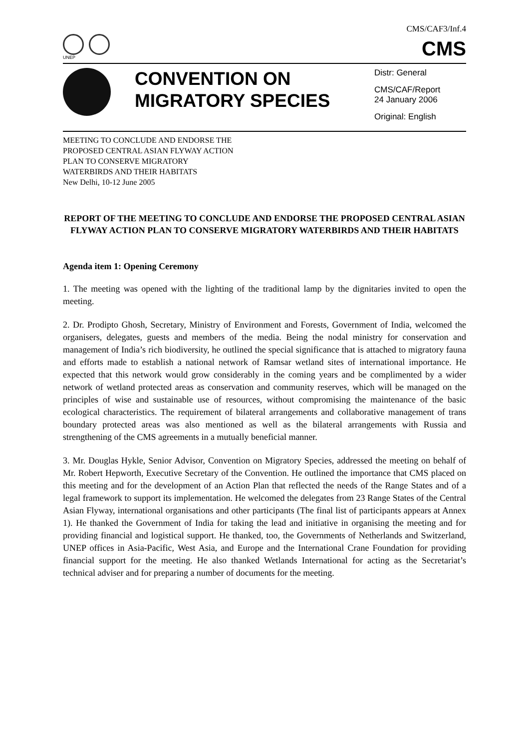CMS/CAF3/Inf.4
UNEP
CMS
CONVENTION ON MIGRATORY SPECIES
Distr: General
CMS/CAF/Report
24 January 2006
Original: English
MEETING TO CONCLUDE AND ENDORSE THE
PROPOSED CENTRAL ASIAN FLYWAY ACTION
PLAN TO CONSERVE MIGRATORY
WATERBIRDS AND THEIR HABITATS
New Delhi, 10-12 June 2005
REPORT OF THE MEETING TO CONCLUDE AND ENDORSE THE PROPOSED CENTRAL ASIAN FLYWAY ACTION PLAN TO CONSERVE MIGRATORY WATERBIRDS AND THEIR HABITATS
Agenda item 1: Opening Ceremony
1. The meeting was opened with the lighting of the traditional lamp by the dignitaries invited to open the meeting.
2. Dr. Prodipto Ghosh, Secretary, Ministry of Environment and Forests, Government of India, welcomed the organisers, delegates, guests and members of the media. Being the nodal ministry for conservation and management of India’s rich biodiversity, he outlined the special significance that is attached to migratory fauna and efforts made to establish a national network of Ramsar wetland sites of international importance. He expected that this network would grow considerably in the coming years and be complimented by a wider network of wetland protected areas as conservation and community reserves, which will be managed on the principles of wise and sustainable use of resources, without compromising the maintenance of the basic ecological characteristics. The requirement of bilateral arrangements and collaborative management of trans boundary protected areas was also mentioned as well as the bilateral arrangements with Russia and strengthening of the CMS agreements in a mutually beneficial manner.
3. Mr. Douglas Hykle, Senior Advisor, Convention on Migratory Species, addressed the meeting on behalf of Mr. Robert Hepworth, Executive Secretary of the Convention. He outlined the importance that CMS placed on this meeting and for the development of an Action Plan that reflected the needs of the Range States and of a legal framework to support its implementation. He welcomed the delegates from 23 Range States of the Central Asian Flyway, international organisations and other participants (The final list of participants appears at Annex 1). He thanked the Government of India for taking the lead and initiative in organising the meeting and for providing financial and logistical support. He thanked, too, the Governments of Netherlands and Switzerland, UNEP offices in Asia-Pacific, West Asia, and Europe and the International Crane Foundation for providing financial support for the meeting. He also thanked Wetlands International for acting as the Secretariat’s technical adviser and for preparing a number of documents for the meeting.